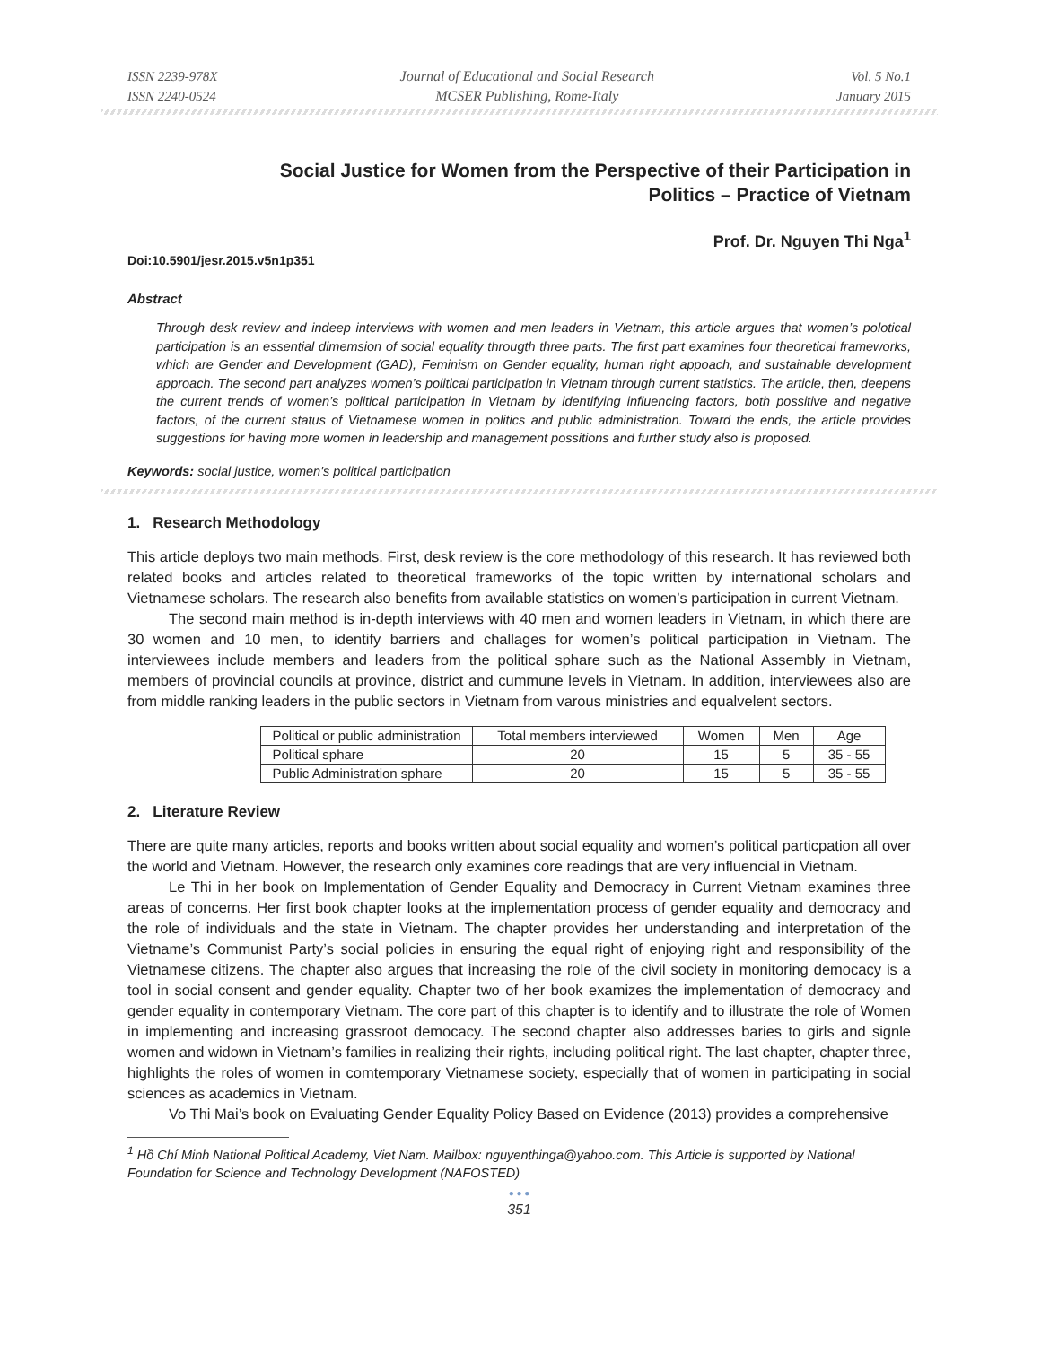ISSN 2239-978X
ISSN 2240-0524
Journal of Educational and Social Research
MCSER Publishing, Rome-Italy
Vol. 5 No.1
January 2015
Social Justice for Women from the Perspective of their Participation in
Politics – Practice of Vietnam
Prof. Dr. Nguyen Thi Nga<sup>1</sup>
Doi:10.5901/jesr.2015.v5n1p351
Abstract
Through desk review and indeep interviews with women and men leaders in Vietnam, this article argues that women’s polotical participation is an essential dimemsion of social equality througth three parts. The first part examines four theoretical frameworks, which are Gender and Development (GAD), Feminism on Gender equality, human right appoach, and sustainable development approach. The second part analyzes women’s political participation in Vietnam through current statistics. The article, then, deepens the current trends of women’s political participation in Vietnam by identifying influencing factors, both possitive and negative factors, of the current status of Vietnamese women in politics and public administration. Toward the ends, the article provides suggestions for having more women in leadership and management possitions and further study also is proposed.
Keywords: social justice, women's political participation
1. Research Methodology
This article deploys two main methods. First, desk review is the core methodology of this research. It has reviewed both related books and articles related to theoretical frameworks of the topic written by international scholars and Vietnamese scholars. The research also benefits from available statistics on women’s participation in current Vietnam.
The second main method is in-depth interviews with 40 men and women leaders in Vietnam, in which there are 30 women and 10 men, to identify barriers and challages for women’s political participation in Vietnam. The interviewees include members and leaders from the political sphare such as the National Assembly in Vietnam, members of provincial councils at province, district and cummune levels in Vietnam. In addition, interviewees also are from middle ranking leaders in the public sectors in Vietnam from varous ministries and equalvelent sectors.
| Political or public administration | Total members interviewed | Women | Men | Age |
| Political sphare | 20 | 15 | 5 | 35 - 55 |
| Public Administration sphare | 20 | 15 | 5 | 35 - 55 |
2. Literature Review
There are quite many articles, reports and books written about social equality and women’s political particpation all over the world and Vietnam. However, the research only examines core readings that are very influencial in Vietnam.
Le Thi in her book on Implementation of Gender Equality and Democracy in Current Vietnam examines three areas of concerns. Her first book chapter looks at the implementation process of gender equality and democracy and the role of individuals and the state in Vietnam. The chapter provides her understanding and interpretation of the Vietname’s Communist Party’s social policies in ensuring the equal right of enjoying right and responsibility of the Vietnamese citizens. The chapter also argues that increasing the role of the civil society in monitoring democacy is a tool in social consent and gender equality. Chapter two of her book examizes the implementation of democracy and gender equality in contemporary Vietnam. The core part of this chapter is to identify and to illustrate the role of Women in implementing and increasing grassroot democacy. The second chapter also addresses baries to girls and signle women and widown in Vietnam’s families in realizing their rights, including political right. The last chapter, chapter three, highlights the roles of women in comtemporary Vietnamese society, especially that of women in participating in social sciences as academics in Vietnam.
Vo Thi Mai’s book on Evaluating Gender Equality Policy Based on Evidence (2013) provides a comprehensive
<sup>1</sup> Hồ Chí Minh National Political Academy, Viet Nam. Mailbox: nguyenthinga@yahoo.com. This Article is supported by National Foundation for Science and Technology Development (NAFOSTED)
● ● ●
351